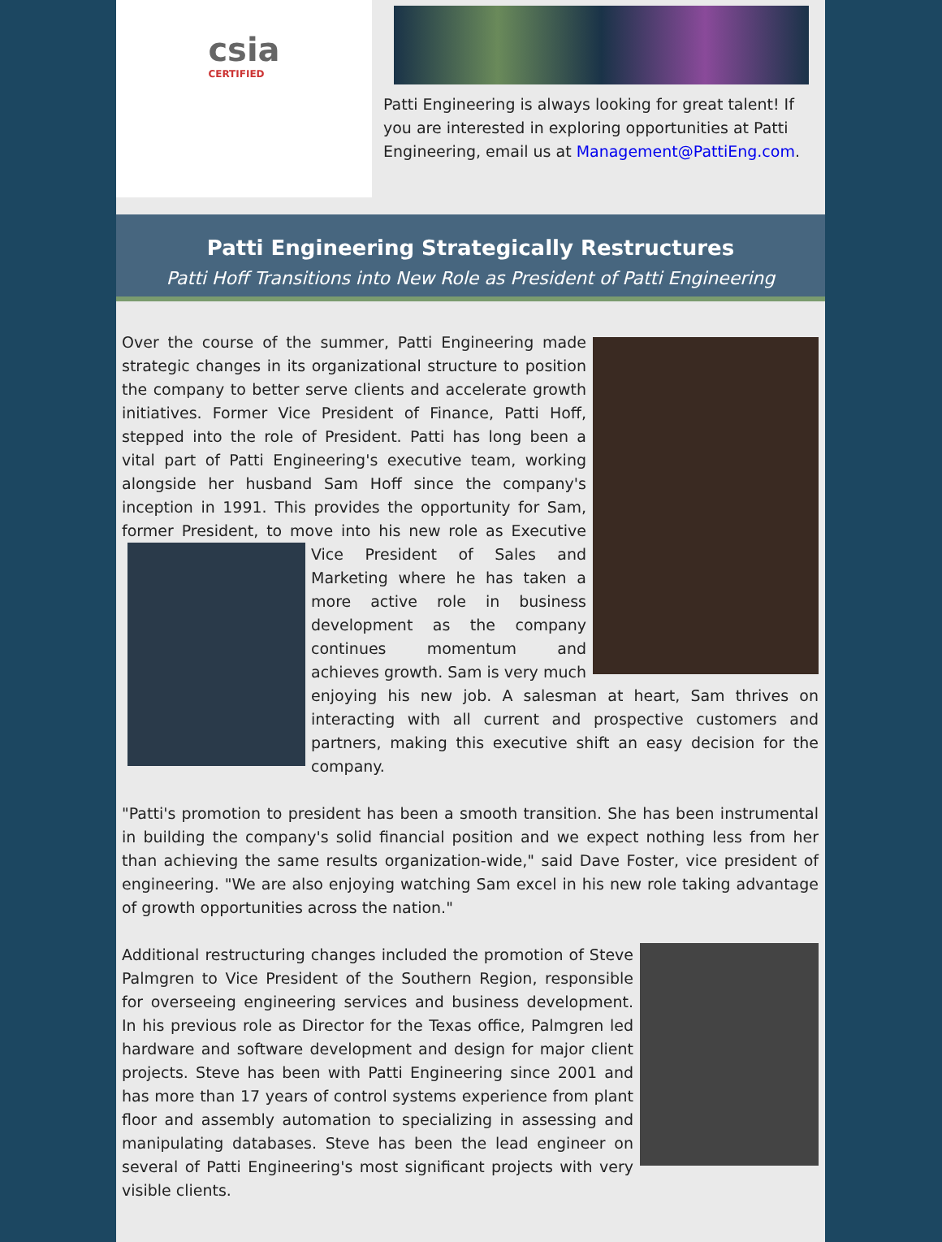csia
CERTIFIED
Patti Engineering is always looking for great talent! If you are interested in exploring opportunities at Patti Engineering, email us at Management@PattiEng.com.
Patti Engineering Strategically Restructures
Patti Hoff Transitions into New Role as President of Patti Engineering
Over the course of the summer, Patti Engineering made strategic changes in its organizational structure to position the company to better serve clients and accelerate growth initiatives. Former Vice President of Finance, Patti Hoff, stepped into the role of President. Patti has long been a vital part of Patti Engineering's executive team, working alongside her husband Sam Hoff since the company's inception in 1991. This provides the opportunity for Sam, former President, to move into his new role as Executive Vice President of Sales and Marketing where he has taken a more active role in business development as the company continues momentum and achieves growth. Sam is very much enjoying his new job. A salesman at heart, Sam thrives on interacting with all current and prospective customers and partners, making this executive shift an easy decision for the company.
"Patti's promotion to president has been a smooth transition. She has been instrumental in building the company's solid financial position and we expect nothing less from her than achieving the same results organization-wide," said Dave Foster, vice president of engineering. "We are also enjoying watching Sam excel in his new role taking advantage of growth opportunities across the nation."
Additional restructuring changes included the promotion of Steve Palmgren to Vice President of the Southern Region, responsible for overseeing engineering services and business development. In his previous role as Director for the Texas office, Palmgren led hardware and software development and design for major client projects. Steve has been with Patti Engineering since 2001 and has more than 17 years of control systems experience from plant floor and assembly automation to specializing in assessing and manipulating databases. Steve has been the lead engineer on several of Patti Engineering's most significant projects with very visible clients.